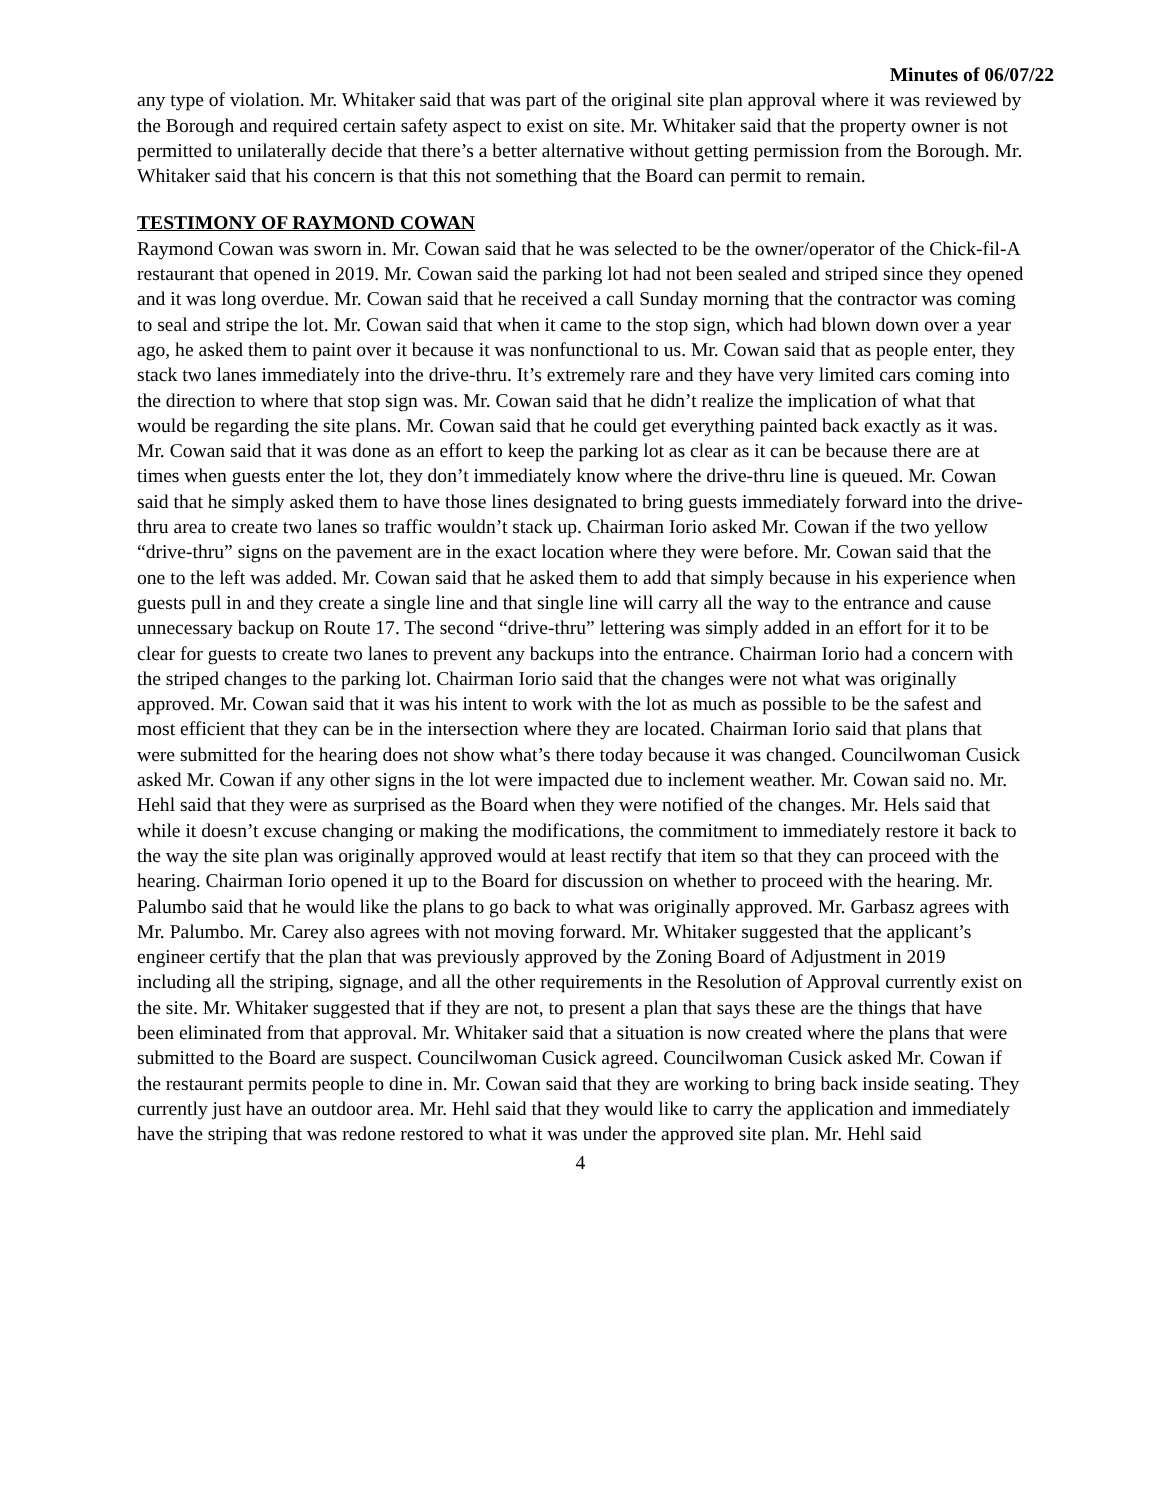Minutes of 06/07/22
any type of violation. Mr. Whitaker said that was part of the original site plan approval where it was reviewed by the Borough and required certain safety aspect to exist on site. Mr. Whitaker said that the property owner is not permitted to unilaterally decide that there’s a better alternative without getting permission from the Borough. Mr. Whitaker said that his concern is that this not something that the Board can permit to remain.
TESTIMONY OF RAYMOND COWAN
Raymond Cowan was sworn in. Mr. Cowan said that he was selected to be the owner/operator of the Chick-fil-A restaurant that opened in 2019. Mr. Cowan said the parking lot had not been sealed and striped since they opened and it was long overdue. Mr. Cowan said that he received a call Sunday morning that the contractor was coming to seal and stripe the lot. Mr. Cowan said that when it came to the stop sign, which had blown down over a year ago, he asked them to paint over it because it was nonfunctional to us. Mr. Cowan said that as people enter, they stack two lanes immediately into the drive-thru. It’s extremely rare and they have very limited cars coming into the direction to where that stop sign was. Mr. Cowan said that he didn’t realize the implication of what that would be regarding the site plans. Mr. Cowan said that he could get everything painted back exactly as it was. Mr. Cowan said that it was done as an effort to keep the parking lot as clear as it can be because there are at times when guests enter the lot, they don’t immediately know where the drive-thru line is queued. Mr. Cowan said that he simply asked them to have those lines designated to bring guests immediately forward into the drive-thru area to create two lanes so traffic wouldn’t stack up. Chairman Iorio asked Mr. Cowan if the two yellow “drive-thru” signs on the pavement are in the exact location where they were before. Mr. Cowan said that the one to the left was added. Mr. Cowan said that he asked them to add that simply because in his experience when guests pull in and they create a single line and that single line will carry all the way to the entrance and cause unnecessary backup on Route 17. The second “drive-thru” lettering was simply added in an effort for it to be clear for guests to create two lanes to prevent any backups into the entrance. Chairman Iorio had a concern with the striped changes to the parking lot. Chairman Iorio said that the changes were not what was originally approved. Mr. Cowan said that it was his intent to work with the lot as much as possible to be the safest and most efficient that they can be in the intersection where they are located. Chairman Iorio said that plans that were submitted for the hearing does not show what’s there today because it was changed. Councilwoman Cusick asked Mr. Cowan if any other signs in the lot were impacted due to inclement weather. Mr. Cowan said no. Mr. Hehl said that they were as surprised as the Board when they were notified of the changes. Mr. Hels said that while it doesn’t excuse changing or making the modifications, the commitment to immediately restore it back to the way the site plan was originally approved would at least rectify that item so that they can proceed with the hearing. Chairman Iorio opened it up to the Board for discussion on whether to proceed with the hearing. Mr. Palumbo said that he would like the plans to go back to what was originally approved. Mr. Garbasz agrees with Mr. Palumbo. Mr. Carey also agrees with not moving forward. Mr. Whitaker suggested that the applicant’s engineer certify that the plan that was previously approved by the Zoning Board of Adjustment in 2019 including all the striping, signage, and all the other requirements in the Resolution of Approval currently exist on the site. Mr. Whitaker suggested that if they are not, to present a plan that says these are the things that have been eliminated from that approval. Mr. Whitaker said that a situation is now created where the plans that were submitted to the Board are suspect. Councilwoman Cusick agreed. Councilwoman Cusick asked Mr. Cowan if the restaurant permits people to dine in. Mr. Cowan said that they are working to bring back inside seating. They currently just have an outdoor area. Mr. Hehl said that they would like to carry the application and immediately have the striping that was redone restored to what it was under the approved site plan. Mr. Hehl said
4